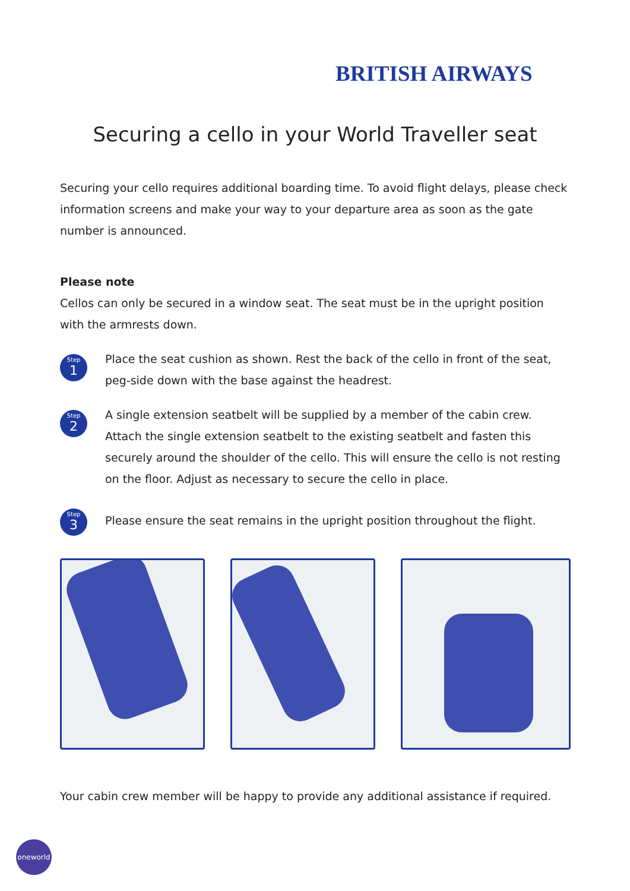BRITISH AIRWAYS
Securing a cello in your World Traveller seat
Securing your cello requires additional boarding time. To avoid flight delays, please check information screens and make your way to your departure area as soon as the gate number is announced.
Please note
Cellos can only be secured in a window seat. The seat must be in the upright position with the armrests down.
Step
1
Place the seat cushion as shown. Rest the back of the cello in front of the seat, peg-side down with the base against the headrest.
Step
2
A single extension seatbelt will be supplied by a member of the cabin crew. Attach the single extension seatbelt to the existing seatbelt and fasten this securely around the shoulder of the cello. This will ensure the cello is not resting on the floor. Adjust as necessary to secure the cello in place.
Step
3
Please ensure the seat remains in the upright position throughout the flight.
Your cabin crew member will be happy to provide any additional assistance if required.
oneworld